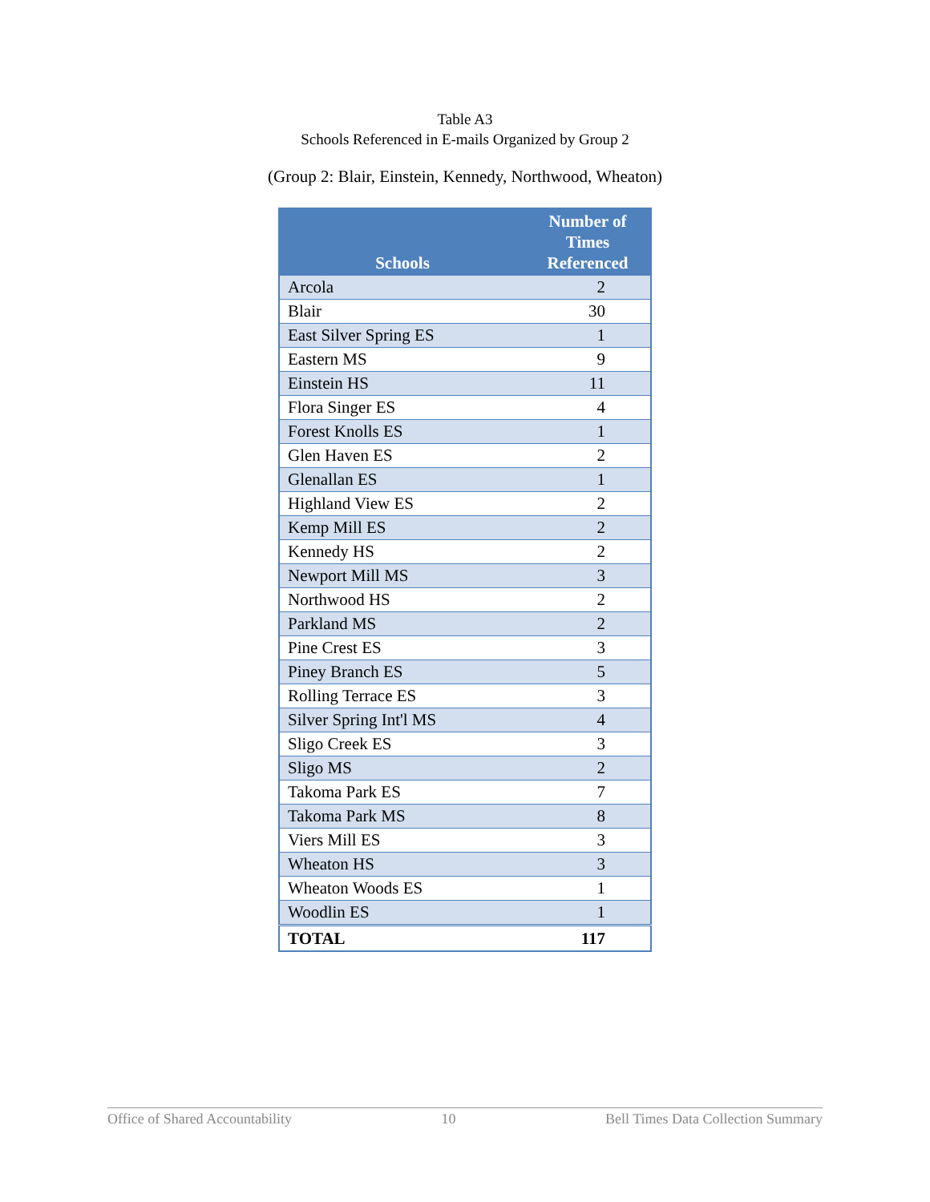Table A3
Schools Referenced in E-mails Organized by Group 2
(Group 2: Blair, Einstein, Kennedy, Northwood, Wheaton)
| Schools | Number of Times Referenced |
| --- | --- |
| Arcola | 2 |
| Blair | 30 |
| East Silver Spring ES | 1 |
| Eastern MS | 9 |
| Einstein HS | 11 |
| Flora Singer ES | 4 |
| Forest Knolls ES | 1 |
| Glen Haven ES | 2 |
| Glenallan ES | 1 |
| Highland View ES | 2 |
| Kemp Mill ES | 2 |
| Kennedy HS | 2 |
| Newport Mill MS | 3 |
| Northwood HS | 2 |
| Parkland MS | 2 |
| Pine Crest ES | 3 |
| Piney Branch ES | 5 |
| Rolling Terrace ES | 3 |
| Silver Spring Int'l MS | 4 |
| Sligo Creek ES | 3 |
| Sligo MS | 2 |
| Takoma Park ES | 7 |
| Takoma Park MS | 8 |
| Viers Mill ES | 3 |
| Wheaton HS | 3 |
| Wheaton Woods ES | 1 |
| Woodlin ES | 1 |
| TOTAL | 117 |
Office of Shared Accountability 10 Bell Times Data Collection Summary